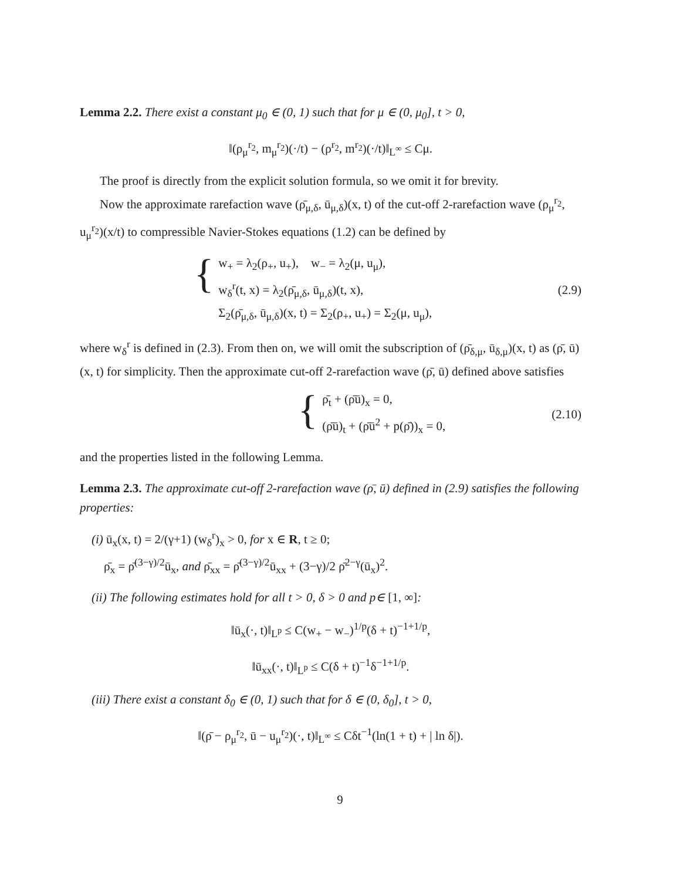Lemma 2.2. There exist a constant μ<sub>0</sub> ∈ (0, 1) such that for μ ∈ (0, μ<sub>0</sub>], t > 0,
‖(ρ<sub>μ</sub><sup>r<sub>2</sub></sup>, m<sub>μ</sub><sup>r<sub>2</sub></sup>)(·/t) − (ρ<sup>r<sub>2</sub></sup>, m<sup>r<sub>2</sub></sup>)(·/t)‖<sub>L<sup>∞</sup></sub> ≤ Cμ.
The proof is directly from the explicit solution formula, so we omit it for brevity.
Now the approximate rarefaction wave (ρ̄<sub>μ,δ</sub>, ū<sub>μ,δ</sub>)(x, t) of the cut-off 2-rarefaction wave (ρ<sub>μ</sub><sup>r<sub>2</sub></sup>, u<sub>μ</sub><sup>r<sub>2</sub></sup>)(x/t) to compressible Navier-Stokes equations (1.2) can be defined by
{
w<sub>+</sub> = λ<sub>2</sub>(ρ<sub>+</sub>, u<sub>+</sub>), w<sub>−</sub> = λ<sub>2</sub>(μ, u<sub>μ</sub>),
w<sub>δ</sub><sup>r</sup>(t, x) = λ<sub>2</sub>(ρ̄<sub>μ,δ</sub>, ū<sub>μ,δ</sub>)(t, x),
Σ<sub>2</sub>(ρ̄<sub>μ,δ</sub>, ū<sub>μ,δ</sub>)(x, t) = Σ<sub>2</sub>(ρ<sub>+</sub>, u<sub>+</sub>) = Σ<sub>2</sub>(μ, u<sub>μ</sub>),
(2.9)
where w<sub>δ</sub><sup>r</sup> is defined in (2.3). From then on, we will omit the subscription of (ρ̄<sub>δ,μ</sub>, ū<sub>δ,μ</sub>)(x, t) as (ρ̄, ū)(x, t) for simplicity. Then the approximate cut-off 2-rarefaction wave (ρ̄, ū) defined above satisfies
{
ρ̄<sub>t</sub> + (ρ̄ū)<sub>x</sub> = 0,
(ρ̄ū)<sub>t</sub> + (ρ̄ū<sup>2</sup> + p(ρ̄))<sub>x</sub> = 0,
(2.10)
and the properties listed in the following Lemma.
Lemma 2.3. The approximate cut-off 2-rarefaction wave (ρ̄, ū) defined in (2.9) satisfies the following properties:
(i) ū<sub>x</sub>(x, t) = 2/(γ+1) (w<sub>δ</sub><sup>r</sup>)<sub>x</sub> > 0, for x ∈ R, t ≥ 0;
ρ̄<sub>x</sub> = ρ̄<sup>(3−γ)/2</sup>ū<sub>x</sub>, and ρ̄<sub>xx</sub> = ρ̄<sup>(3−γ)/2</sup>ū<sub>xx</sub> + (3−γ)/2 ρ̄<sup>2−γ</sup>(ū<sub>x</sub>)<sup>2</sup>.
(ii) The following estimates hold for all t > 0, δ > 0 and p∈ [1, ∞]:
‖ū<sub>x</sub>(·, t)‖<sub>L<sup>p</sup></sub> ≤ C(w<sub>+</sub> − w<sub>−</sub>)<sup>1/p</sup>(δ + t)<sup>−1+1/p</sup>,
‖ū<sub>xx</sub>(·, t)‖<sub>L<sup>p</sup></sub> ≤ C(δ + t)<sup>−1</sup>δ<sup>−1+1/p</sup>.
(iii) There exist a constant δ<sub>0</sub> ∈ (0, 1) such that for δ ∈ (0, δ<sub>0</sub>], t > 0,
‖(ρ̄ − ρ<sub>μ</sub><sup>r<sub>2</sub></sup>, ū − u<sub>μ</sub><sup>r<sub>2</sub></sup>)(·, t)‖<sub>L<sup>∞</sup></sub> ≤ Cδt<sup>−1</sup>(ln(1 + t) + | ln δ|).
9